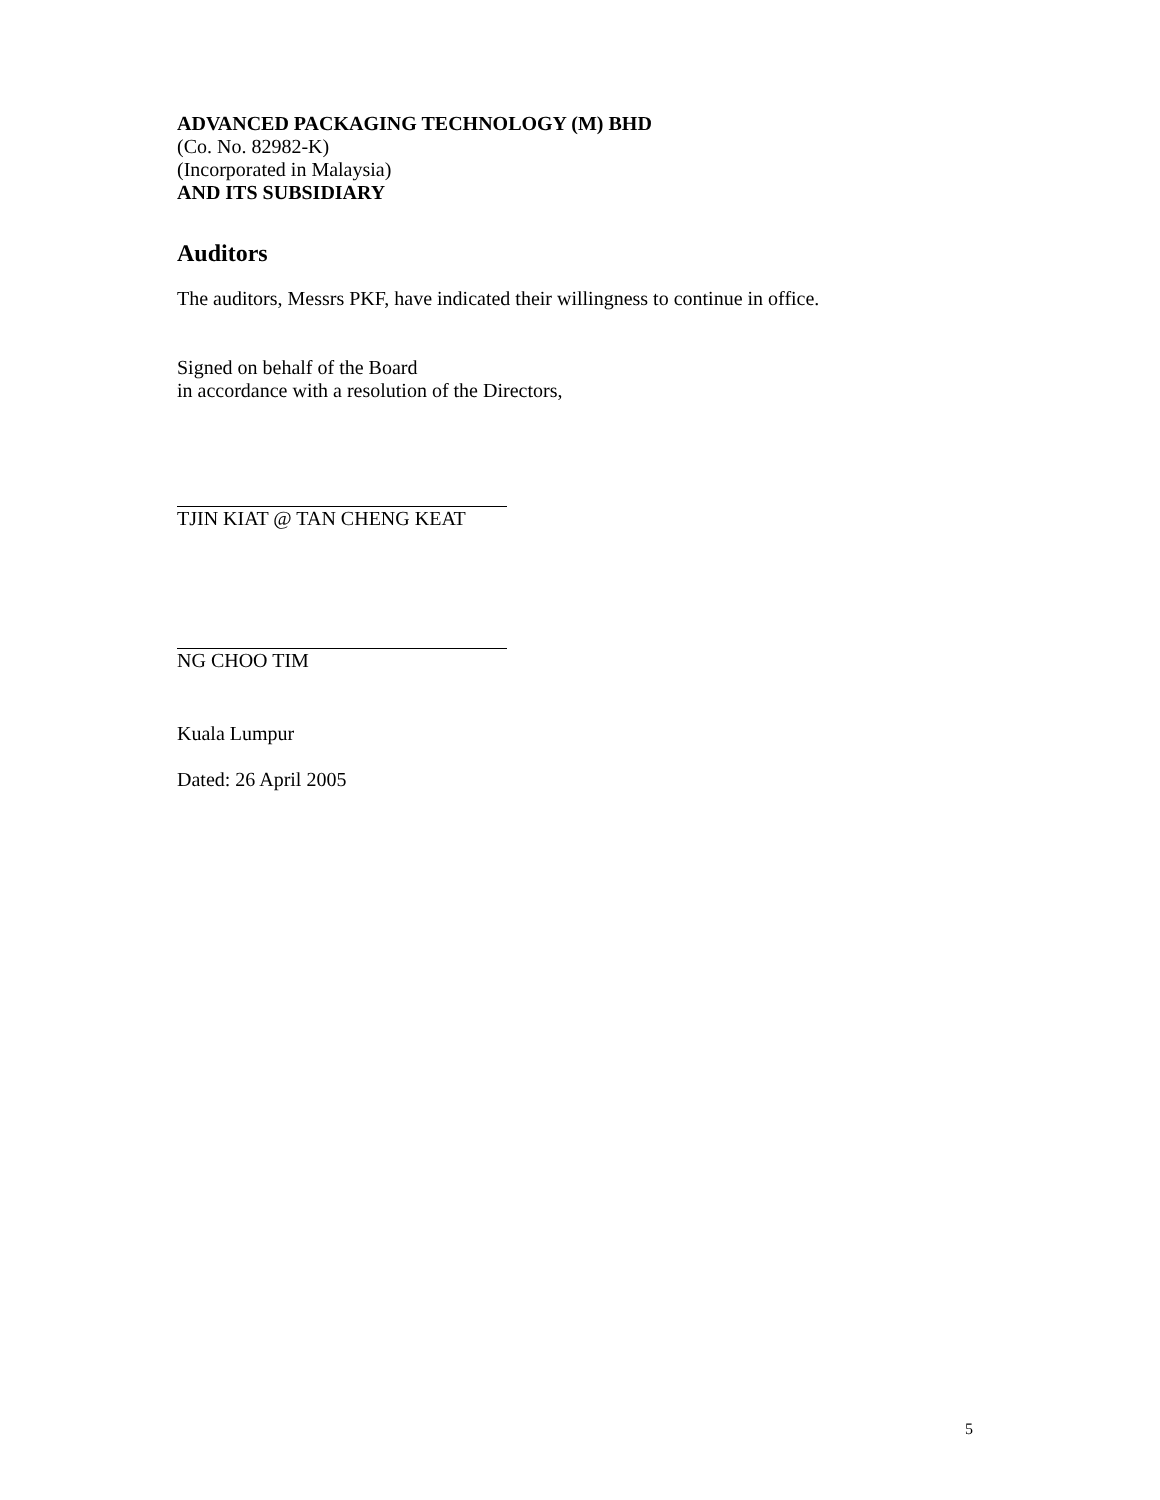ADVANCED PACKAGING TECHNOLOGY (M) BHD
(Co. No. 82982-K)
(Incorporated in Malaysia)
AND ITS SUBSIDIARY
Auditors
The auditors, Messrs PKF, have indicated their willingness to continue in office.
Signed on behalf of the Board
in accordance with a resolution of the Directors,
TJIN KIAT @ TAN CHENG KEAT
NG CHOO TIM
Kuala Lumpur
Dated: 26 April 2005
5